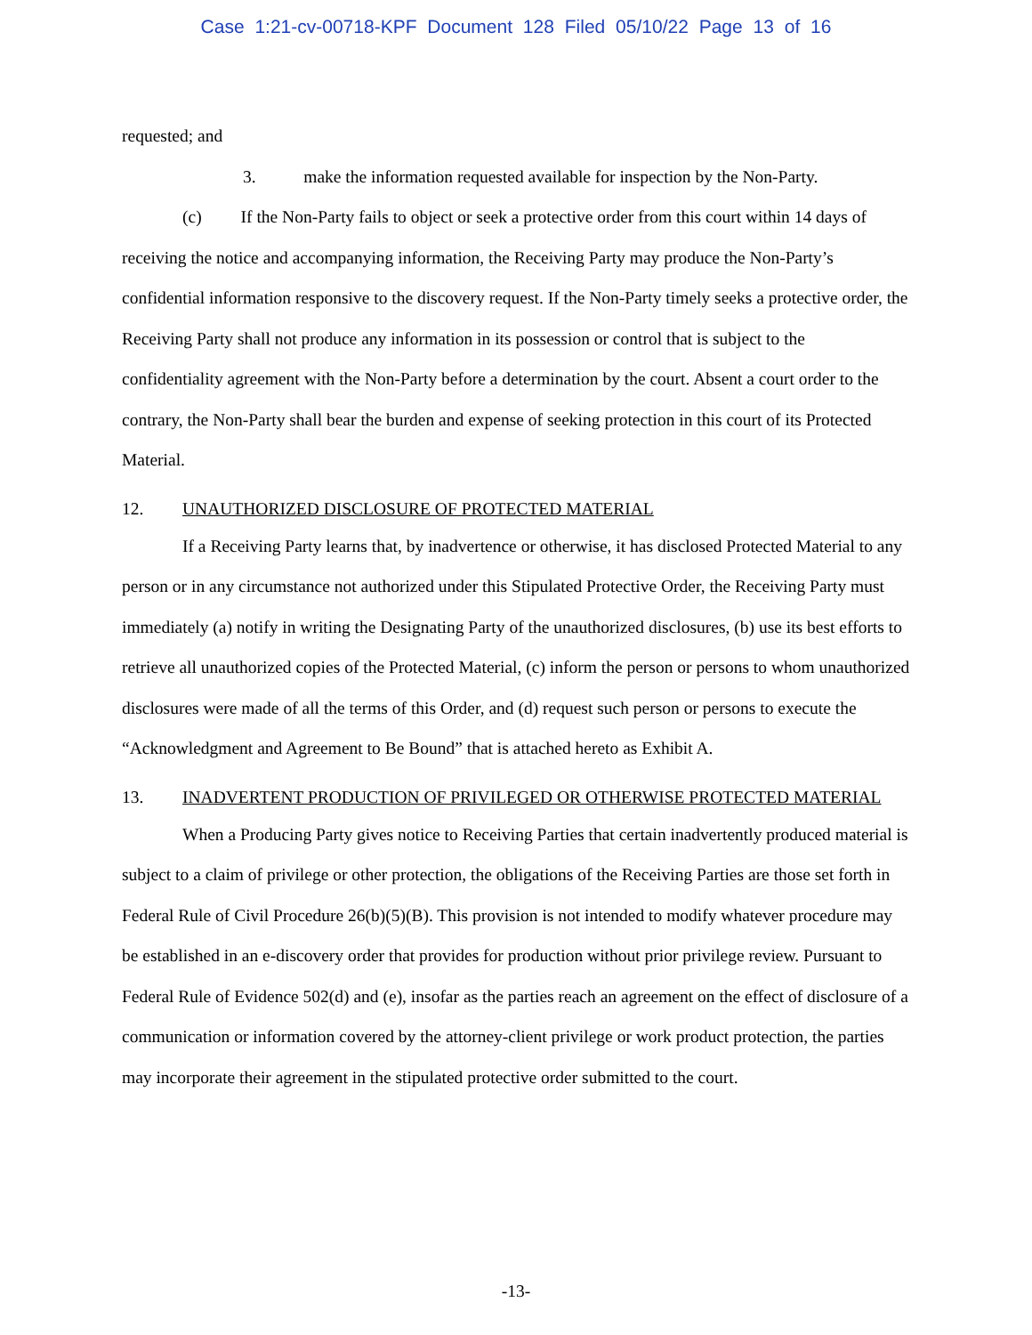Case 1:21-cv-00718-KPF Document 128 Filed 05/10/22 Page 13 of 16
requested; and
3. make the information requested available for inspection by the Non-Party.
(c) If the Non-Party fails to object or seek a protective order from this court within 14 days of receiving the notice and accompanying information, the Receiving Party may produce the Non-Party’s confidential information responsive to the discovery request. If the Non-Party timely seeks a protective order, the Receiving Party shall not produce any information in its possession or control that is subject to the confidentiality agreement with the Non-Party before a determination by the court. Absent a court order to the contrary, the Non-Party shall bear the burden and expense of seeking protection in this court of its Protected Material.
12. UNAUTHORIZED DISCLOSURE OF PROTECTED MATERIAL
If a Receiving Party learns that, by inadvertence or otherwise, it has disclosed Protected Material to any person or in any circumstance not authorized under this Stipulated Protective Order, the Receiving Party must immediately (a) notify in writing the Designating Party of the unauthorized disclosures, (b) use its best efforts to retrieve all unauthorized copies of the Protected Material, (c) inform the person or persons to whom unauthorized disclosures were made of all the terms of this Order, and (d) request such person or persons to execute the “Acknowledgment and Agreement to Be Bound” that is attached hereto as Exhibit A.
13. INADVERTENT PRODUCTION OF PRIVILEGED OR OTHERWISE PROTECTED MATERIAL
When a Producing Party gives notice to Receiving Parties that certain inadvertently produced material is subject to a claim of privilege or other protection, the obligations of the Receiving Parties are those set forth in Federal Rule of Civil Procedure 26(b)(5)(B). This provision is not intended to modify whatever procedure may be established in an e-discovery order that provides for production without prior privilege review. Pursuant to Federal Rule of Evidence 502(d) and (e), insofar as the parties reach an agreement on the effect of disclosure of a communication or information covered by the attorney-client privilege or work product protection, the parties may incorporate their agreement in the stipulated protective order submitted to the court.
-13-